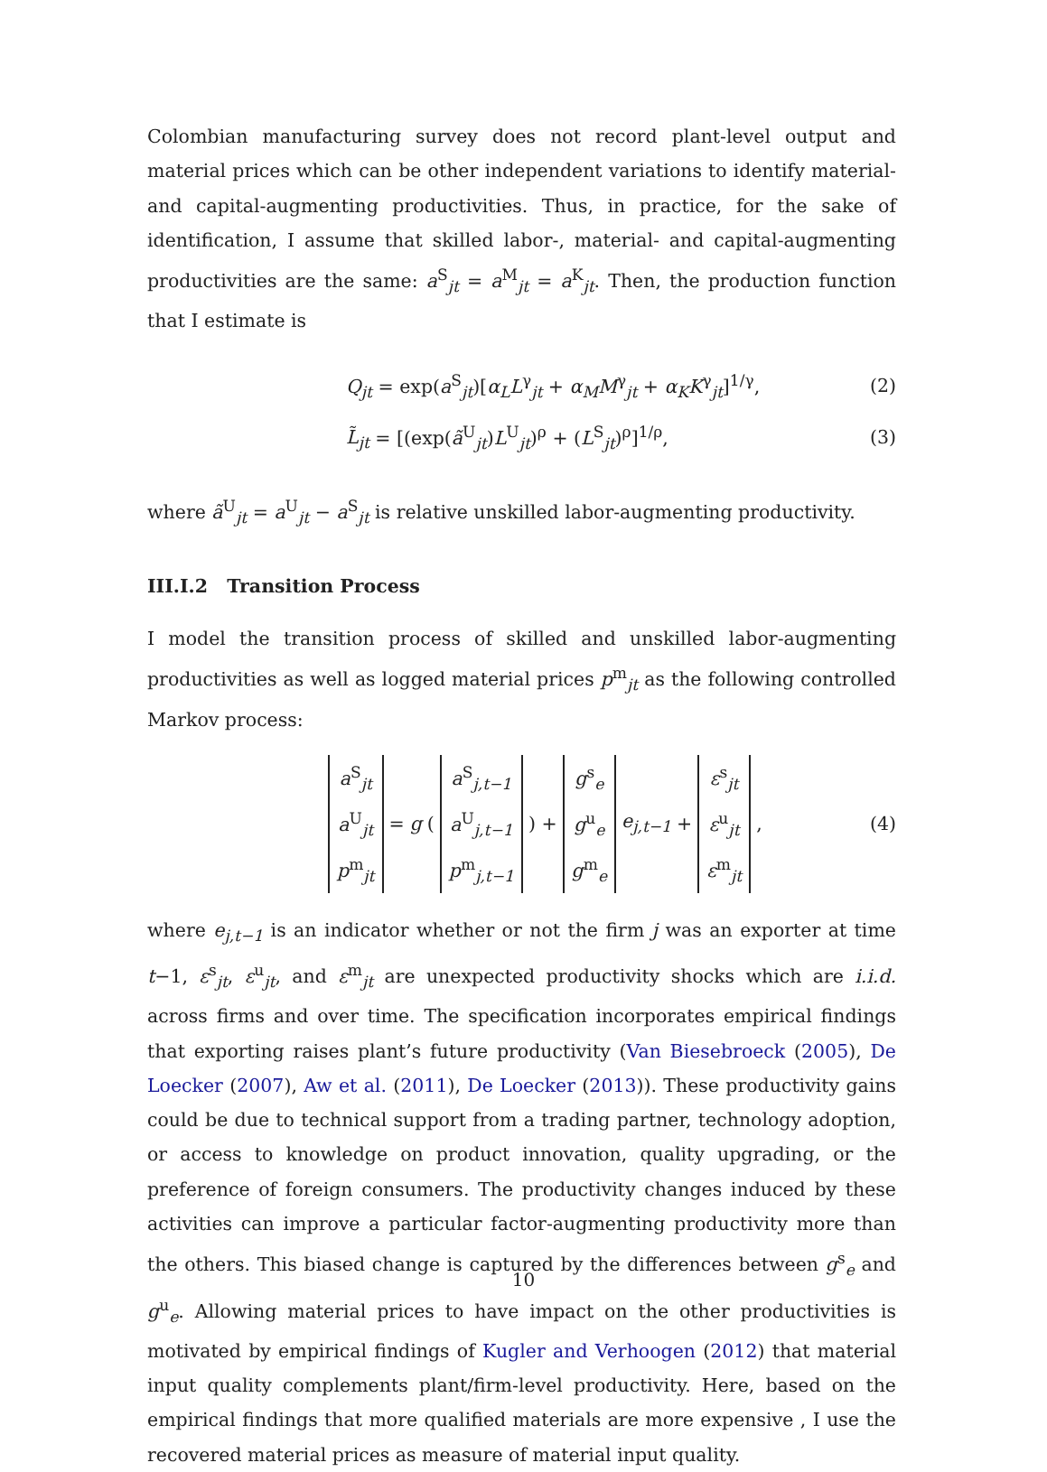Colombian manufacturing survey does not record plant-level output and material prices which can be other independent variations to identify material- and capital-augmenting productivities. Thus, in practice, for the sake of identification, I assume that skilled labor-, material- and capital-augmenting productivities are the same: a<sup>S</sup><sub>jt</sub> = a<sup>M</sup><sub>jt</sub> = a<sup>K</sup><sub>jt</sub>. Then, the production function that I estimate is
Q<sub>jt</sub> = exp(a<sup>S</sup><sub>jt</sub>)[α<sub>L</sub>L<sup>γ</sup><sub>jt</sub> + α<sub>M</sub>M<sup>γ</sup><sub>jt</sub> + α<sub>K</sub>K<sup>γ</sup><sub>jt</sub>]<sup>1/γ</sup>, (2)
L̃<sub>jt</sub> = [(exp(ã<sup>U</sup><sub>jt</sub>)L<sup>U</sup><sub>jt</sub>)<sup>ρ</sup> + (L<sup>S</sup><sub>jt</sub>)<sup>ρ</sup>]<sup>1/ρ</sup>, (3)
where ã<sup>U</sup><sub>jt</sub> = a<sup>U</sup><sub>jt</sub> − a<sup>S</sup><sub>jt</sub> is relative unskilled labor-augmenting productivity.
III.I.2 Transition Process
I model the transition process of skilled and unskilled labor-augmenting productivities as well as logged material prices p<sup>m</sup><sub>jt</sub> as the following controlled Markov process:
a<sup>S</sup><sub>jt</sub>
a<sup>U</sup><sub>jt</sub>
p<sup>m</sup><sub>jt</sub> = g ( a<sup>S</sup><sub>j,t−1</sub>
a<sup>U</sup><sub>j,t−1</sub>
p<sup>m</sup><sub>j,t−1</sub> ) + g<sup>s</sup><sub>e</sub>
g<sup>u</sup><sub>e</sub>
g<sup>m</sup><sub>e</sub> e<sub>j,t−1</sub> + ε<sup>s</sup><sub>jt</sub>
ε<sup>u</sup><sub>jt</sub>
ε<sup>m</sup><sub>jt</sub> , (4)
where e<sub>j,t−1</sub> is an indicator whether or not the firm j was an exporter at time t−1, ε<sup>s</sup><sub>jt</sub>, ε<sup>u</sup><sub>jt</sub>, and ε<sup>m</sup><sub>jt</sub> are unexpected productivity shocks which are i.i.d. across firms and over time. The specification incorporates empirical findings that exporting raises plant’s future productivity (Van Biesebroeck (2005), De Loecker (2007), Aw et al. (2011), De Loecker (2013)). These productivity gains could be due to technical support from a trading partner, technology adoption, or access to knowledge on product innovation, quality upgrading, or the preference of foreign consumers. The productivity changes induced by these activities can improve a particular factor-augmenting productivity more than the others. This biased change is captured by the differences between g<sup>s</sup><sub>e</sub> and g<sup>u</sup><sub>e</sub>. Allowing material prices to have impact on the other productivities is motivated by empirical findings of Kugler and Verhoogen (2012) that material input quality complements plant/firm-level productivity. Here, based on the empirical findings that more qualified materials are more expensive , I use the recovered material prices as measure of material input quality.
10